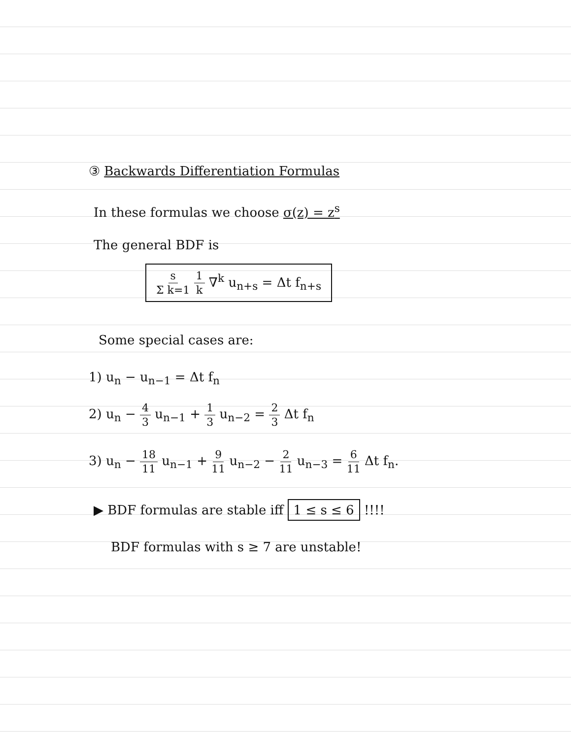③ Backwards Differentiation Formulas
In these formulas we choose σ(z) = z<sup>s</sup>
The general BDF is
s Σ k=1 1 k ∇<sup>k</sup> u<sub>n+s</sub> = Δt f<sub>n+s</sub>
Some special cases are:
1) u<sub>n</sub> − u<sub>n−1</sub> = Δt f<sub>n</sub>
2) u<sub>n</sub> − 4 3 u<sub>n−1</sub> + 1 3 u<sub>n−2</sub> = 2 3 Δt f<sub>n</sub>
3) u<sub>n</sub> − 18 11 u<sub>n−1</sub> + 9 11 u<sub>n−2</sub> − 2 11 u<sub>n−3</sub> = 6 11 Δt f<sub>n</sub>.
▶ BDF formulas are stable iff 1 ≤ s ≤ 6 !!!!
BDF formulas with s ≥ 7 are unstable!